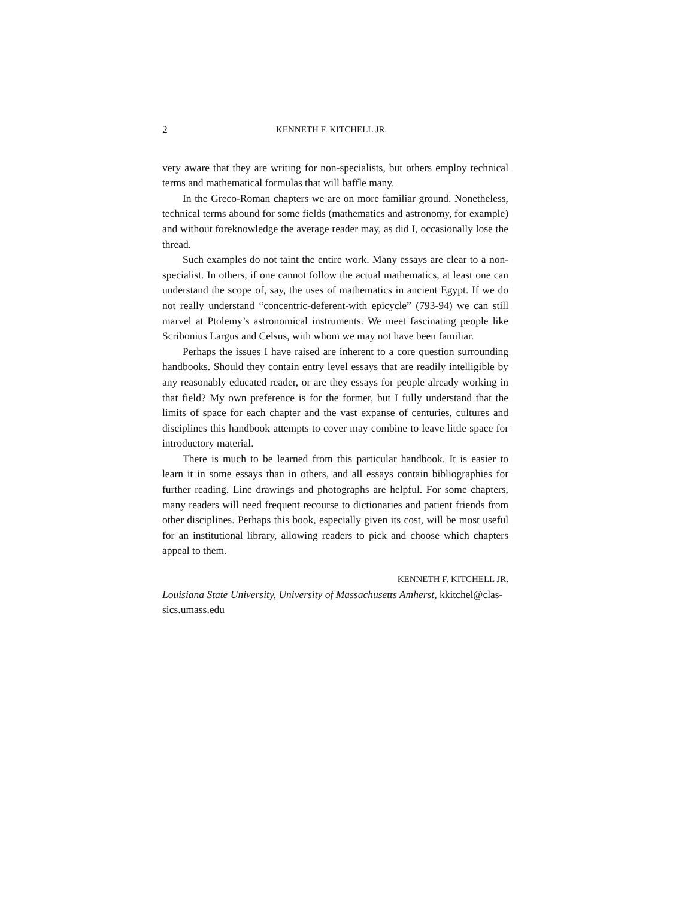2 KENNETH F. KITCHELL JR.
very aware that they are writing for non-specialists, but others employ technical terms and mathematical formulas that will baffle many.
In the Greco-Roman chapters we are on more familiar ground. Nonetheless, technical terms abound for some fields (mathematics and astronomy, for example) and without foreknowledge the average reader may, as did I, occasionally lose the thread.
Such examples do not taint the entire work. Many essays are clear to a non-specialist. In others, if one cannot follow the actual mathematics, at least one can understand the scope of, say, the uses of mathematics in ancient Egypt. If we do not really understand “concentric-deferent-with epicycle” (793-94) we can still marvel at Ptolemy’s astronomical instruments. We meet fascinating people like Scribonius Largus and Celsus, with whom we may not have been familiar.
Perhaps the issues I have raised are inherent to a core question surrounding handbooks. Should they contain entry level essays that are readily intelligible by any reasonably educated reader, or are they essays for people already working in that field? My own preference is for the former, but I fully understand that the limits of space for each chapter and the vast expanse of centuries, cultures and disciplines this handbook attempts to cover may combine to leave little space for introductory material.
There is much to be learned from this particular handbook. It is easier to learn it in some essays than in others, and all essays contain bibliographies for further reading. Line drawings and photographs are helpful. For some chapters, many readers will need frequent recourse to dictionaries and patient friends from other disciplines. Perhaps this book, especially given its cost, will be most useful for an institutional library, allowing readers to pick and choose which chapters appeal to them.
KENNETH F. KITCHELL JR.
Louisiana State University, University of Massachusetts Amherst, kkitchel@clas-
sics.umass.edu